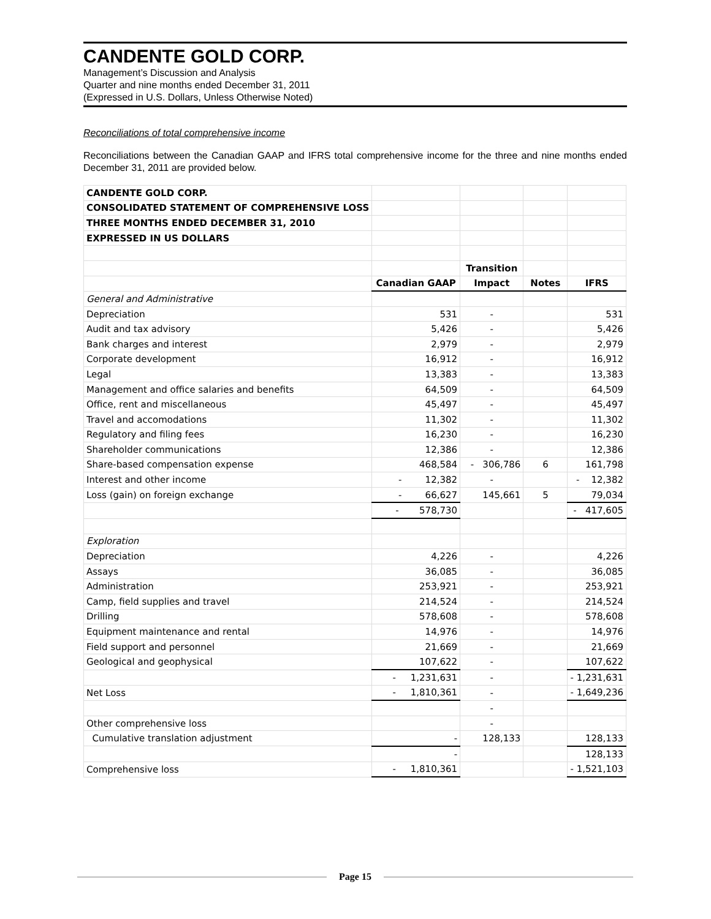CANDENTE GOLD CORP.
Management’s Discussion and Analysis
Quarter and nine months ended December 31, 2011
(Expressed in U.S. Dollars, Unless Otherwise Noted)
Reconciliations of total comprehensive income
Reconciliations between the Canadian GAAP and IFRS total comprehensive income for the three and nine months ended December 31, 2011 are provided below.
| CANDENTE GOLD CORP. | | | | |
| CONSOLIDATED STATEMENT OF COMPREHENSIVE LOSS | | | | |
| THREE MONTHS ENDED DECEMBER 31, 2010 | | | | |
| EXPRESSED IN US DOLLARS | | | | |
| | | Transition | | |
| | Canadian GAAP | Impact | Notes | IFRS |
| General and Administrative | | | | |
| Depreciation | 531 | - | | 531 |
| Audit and tax advisory | 5,426 | - | | 5,426 |
| Bank charges and interest | 2,979 | - | | 2,979 |
| Corporate development | 16,912 | - | | 16,912 |
| Legal | 13,383 | - | | 13,383 |
| Management and office salaries and benefits | 64,509 | - | | 64,509 |
| Office, rent and miscellaneous | 45,497 | - | | 45,497 |
| Travel and accomodations | 11,302 | - | | 11,302 |
| Regulatory and filing fees | 16,230 | - | | 16,230 |
| Shareholder communications | 12,386 | - | | 12,386 |
| Share-based compensation expense | 468,584 | - 306,786 | 6 | 161,798 |
| Interest and other income | - 12,382 | - | | - 12,382 |
| Loss (gain) on foreign exchange | - 66,627 | 145,661 | 5 | 79,034 |
| | - 578,730 | | | - 417,605 |
| Exploration | | | | |
| Depreciation | 4,226 | - | | 4,226 |
| Assays | 36,085 | - | | 36,085 |
| Administration | 253,921 | - | | 253,921 |
| Camp, field supplies and travel | 214,524 | - | | 214,524 |
| Drilling | 578,608 | - | | 578,608 |
| Equipment maintenance and rental | 14,976 | - | | 14,976 |
| Field support and personnel | 21,669 | - | | 21,669 |
| Geological and geophysical | 107,622 | - | | 107,622 |
| | - 1,231,631 | - | | - 1,231,631 |
| Net Loss | - 1,810,361 | - | | - 1,649,236 |
| | | - | | |
| Other comprehensive loss | | - | | |
| Cumulative translation adjustment | - | 128,133 | | 128,133 |
| | - | | | 128,133 |
| Comprehensive loss | - 1,810,361 | | | - 1,521,103 |
Page 15